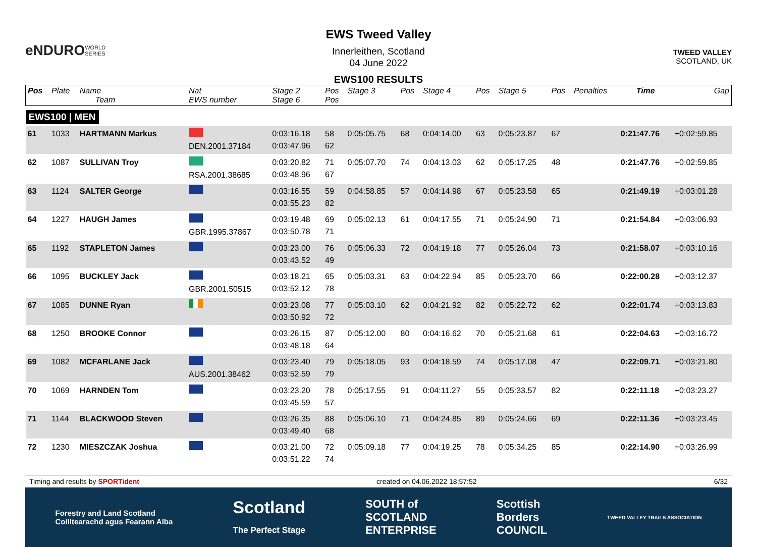eNDURO
WORLD SERIES
EWS Tweed Valley
Innerleithen, Scotland
04 June 2022
EWS100 RESULTS
TWEED VALLEY
SCOTLAND, UK
| Pos | Plate | Name Team | Nat EWS number | Stage 2 Stage 6 | Pos Pos | Stage 3 | Pos | Stage 4 | Pos | Stage 5 | Pos | Penalties | Time | Gap |
| --- | --- | --- | --- | --- | --- | --- | --- | --- | --- | --- | --- | --- | --- | --- |
| EWS100 / MEN | | | | | | | | | | | | | | |
| 61 | 1033 | HARTMANN Markus | DEN.2001.37184 | 0:03:16.18 0:03:47.96 | 58 62 | 0:05:05.75 | 68 | 0:04:14.00 | 63 | 0:05:23.87 | 67 | | 0:21:47.76 | +0:02:59.85 |
| 62 | 1087 | SULLIVAN Troy | RSA.2001.38685 | 0:03:20.82 0:03:48.96 | 71 67 | 0:05:07.70 | 74 | 0:04:13.03 | 62 | 0:05:17.25 | 48 | | 0:21:47.76 | +0:02:59.85 |
| 63 | 1124 | SALTER George | | 0:03:16.55 0:03:55.23 | 59 82 | 0:04:58.85 | 57 | 0:04:14.98 | 67 | 0:05:23.58 | 65 | | 0:21:49.19 | +0:03:01.28 |
| 64 | 1227 | HAUGH James | GBR.1995.37867 | 0:03:19.48 0:03:50.78 | 69 71 | 0:05:02.13 | 61 | 0:04:17.55 | 71 | 0:05:24.90 | 71 | | 0:21:54.84 | +0:03:06.93 |
| 65 | 1192 | STAPLETON James | | 0:03:23.00 0:03:43.52 | 76 49 | 0:05:06.33 | 72 | 0:04:19.18 | 77 | 0:05:26.04 | 73 | | 0:21:58.07 | +0:03:10.16 |
| 66 | 1095 | BUCKLEY Jack | GBR.2001.50515 | 0:03:18.21 0:03:52.12 | 65 78 | 0:05:03.31 | 63 | 0:04:22.94 | 85 | 0:05:23.70 | 66 | | 0:22:00.28 | +0:03:12.37 |
| 67 | 1085 | DUNNE Ryan | | 0:03:23.08 0:03:50.92 | 77 72 | 0:05:03.10 | 62 | 0:04:21.92 | 82 | 0:05:22.72 | 62 | | 0:22:01.74 | +0:03:13.83 |
| 68 | 1250 | BROOKE Connor | | 0:03:26.15 0:03:48.18 | 87 64 | 0:05:12.00 | 80 | 0:04:16.62 | 70 | 0:05:21.68 | 61 | | 0:22:04.63 | +0:03:16.72 |
| 69 | 1082 | MCFARLANE Jack | AUS.2001.38462 | 0:03:23.40 0:03:52.59 | 79 79 | 0:05:18.05 | 93 | 0:04:18.59 | 74 | 0:05:17.08 | 47 | | 0:22:09.71 | +0:03:21.80 |
| 70 | 1069 | HARNDEN Tom | | 0:03:23.20 0:03:45.59 | 78 57 | 0:05:17.55 | 91 | 0:04:11.27 | 55 | 0:05:33.57 | 82 | | 0:22:11.18 | +0:03:23.27 |
| 71 | 1144 | BLACKWOOD Steven | | 0:03:26.35 0:03:49.40 | 88 68 | 0:05:06.10 | 71 | 0:04:24.85 | 89 | 0:05:24.66 | 69 | | 0:22:11.36 | +0:03:23.45 |
| 72 | 1230 | MIESZCZAK Joshua | | 0:03:21.00 0:03:51.22 | 72 74 | 0:05:09.18 | 77 | 0:04:19.25 | 78 | 0:05:34.25 | 85 | | 0:22:14.90 | +0:03:26.99 |
Timing and results by SPORTident created on 04.06.2022 18:57:52 6/32
Forestry and Land Scotland
Coilltearachd agus Fearann Alba Scotland
The Perfect Stage SOUTH of
SCOTLAND
ENTERPRISE Scottish
Borders
COUNCIL TWEED VALLEY TRAILS ASSOCIATION